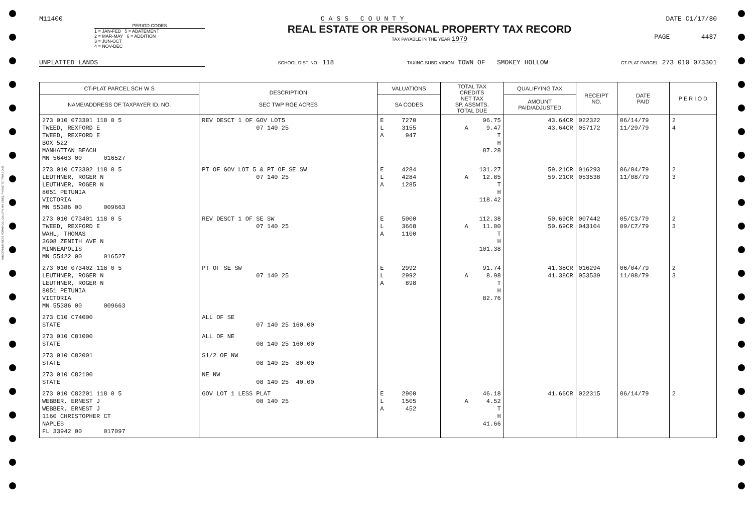HOLDEN BUSINESS FORMS CO., DULUTH, MN. 55802, PHONE 727-7909 J 0458
M11400 CASS COUNTY DATE C1/17/80
PERIOD CODES
1 = JAN-FEB 5 = ABATEMENT
2 = MAR-MAY 6 = ADDITION
3 = JUN-OCT
4 = NOV-DEC
REAL ESTATE OR PERSONAL PROPERTY TAX RECORD
TAX PAYABLE IN THE YEAR 1979
PAGE 4487
UNPLATTED LANDS SCHOOL DIST. NO. 118 TAXING SUBDIVISION TOWN OF SMOKEY HOLLOW CT-PLAT PARCEL 273 010 073301
| CT-PLAT PARCEL SCH W S | DESCRIPTION SEC TWP RGE ACRES | VALUATIONS | TOTAL TAX CREDITS NET TAX SP. ASSMTS. TOTAL DUE | QUALIFYING TAX | RECEIPT NO. | DATE PAID | P E R I O D |
| --- | --- | --- | --- | --- | --- | --- | --- |
| NAME/ADDRESS OF TAXPAYER ID. NO. | | SA CODES | | AMOUNT PAID/ADJUSTED | | | |
| 273 010 073301 118 0 5 TWEED, REXFORD E TWEED, REXFORD E BOX 522 MANHATTAN BEACH MN 56463 00 016527 | REV DESCT 1 OF GOV LOT5 07 140 25 | E 7270 L 3155 A 947 | 96.75 A 9.47 T H 87.28 | 43.64CR 43.64CR | 022322 057172 | 06/14/79 11/29/79 | 2 4 |
| 273 010 C73302 118 0 5 LEUTHNER, ROGER N LEUTHNER, ROGER N 8051 PETUNIA VICTORIA MN 55386 00 009663 | PT OF GOV LOT 5 & PT OF SE SW 07 140 25 | E 4284 L 4284 A 1285 | 131.27 A 12.85 T H 118.42 | 59.21CR 59.21CR | 016293 053538 | 06/04/79 11/08/79 | 2 3 |
| 273 010 C73401 118 0 5 TWEED, REXFORD E WAHL, THOMAS 3608 ZENITH AVE N MINNEAPOLIS MN 55422 00 016527 | REV DESCT 1 OF SE SW 07 140 25 | E 5000 L 3668 A 1100 | 112.38 A 11.00 T H 101.38 | 50.69CR 50.69CR | 007442 043104 | 05/C3/79 09/C7/79 | 2 3 |
| 273 010 073402 118 0 5 LEUTHNER, ROGER N LEUTHNER, ROGER N 8051 PETUNIA VICTORIA MN 55386 00 009663 | PT OF SE SW 07 140 25 | E 2992 L 2992 A 898 | 91.74 A 8.98 T H 82.76 | 41.38CR 41.38CR | 016294 053539 | 06/04/79 11/08/79 | 2 3 |
| 273 C10 C74000 STATE | ALL OF SE 07 140 25 160.00 | | | | | | |
| 273 010 C81000 STATE | ALL OF NE 08 140 25 160.00 | | | | | | |
| 273 010 C82001 STATE | S1/2 OF NW 08 140 25 80.00 | | | | | | |
| 273 010 C82100 STATE | NE NW 08 140 25 40.00 | | | | | | |
| 273 010 C82201 118 0 5 WEBBER, ERNEST J WEBBER, ERNEST J 1160 CHRISTOPHER CT NAPLES FL 33942 00 017097 | GOV LOT 1 LESS PLAT 08 140 25 | E 2900 L 1505 A 452 | 46.18 A 4.52 T H 41.66 | 41.66CR | 022315 | 06/14/79 | 2 |